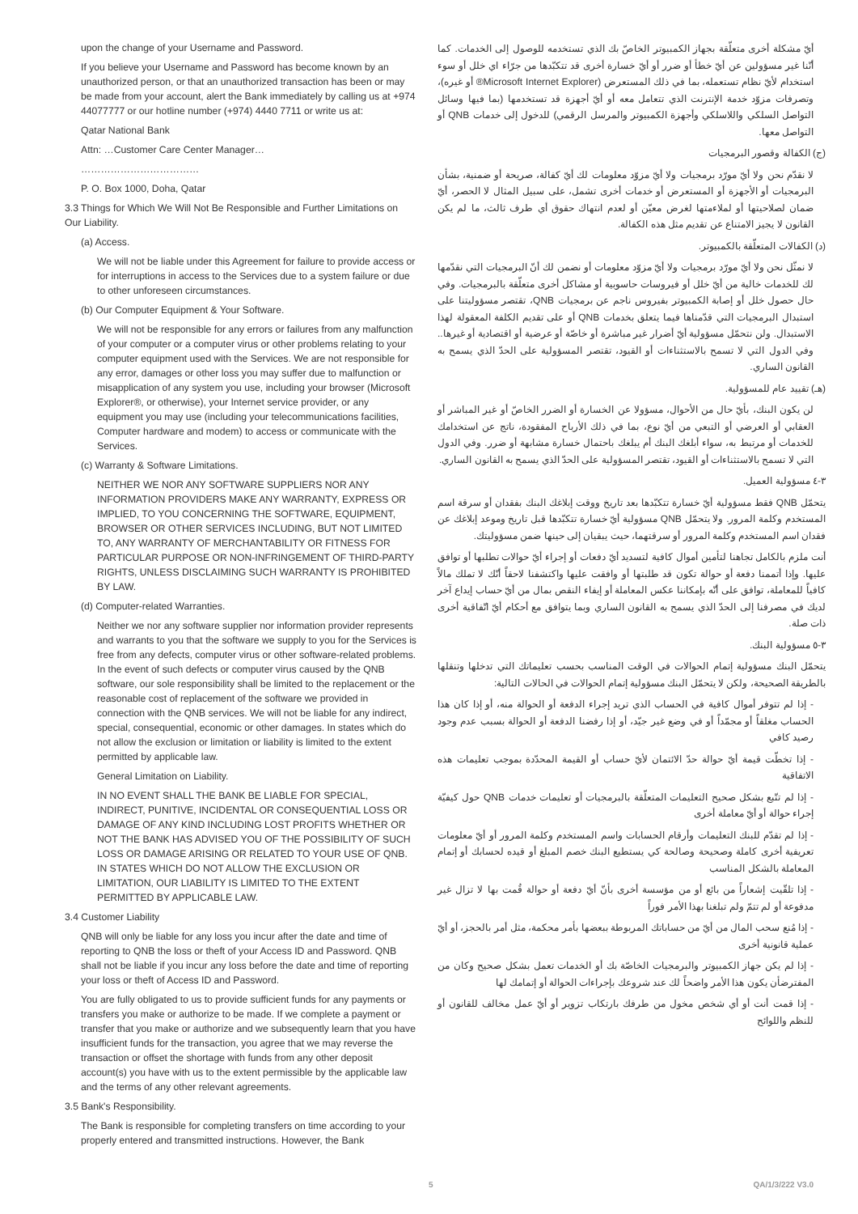upon the change of your Username and Password.
If you believe your Username and Password has become known by an unauthorized person, or that an unauthorized transaction has been or may be made from your account, alert the Bank immediately by calling us at +974 44077777 or our hotline number (+974) 4440 7711 or write us at:
Qatar National Bank
Attn: …Customer Care Center Manager…
………………………………
P. O. Box 1000, Doha, Qatar
3.3 Things for Which We Will Not Be Responsible and Further Limitations on Our Liability.
(a) Access.
We will not be liable under this Agreement for failure to provide access or for interruptions in access to the Services due to a system failure or due to other unforeseen circumstances.
(b) Our Computer Equipment & Your Software.
We will not be responsible for any errors or failures from any malfunction of your computer or a computer virus or other problems relating to your computer equipment used with the Services. We are not responsible for any error, damages or other loss you may suffer due to malfunction or misapplication of any system you use, including your browser (Microsoft Explorer®, or otherwise), your Internet service provider, or any equipment you may use (including your telecommunications facilities, Computer hardware and modem) to access or communicate with the Services.
(c) Warranty & Software Limitations.
NEITHER WE NOR ANY SOFTWARE SUPPLIERS NOR ANY INFORMATION PROVIDERS MAKE ANY WARRANTY, EXPRESS OR IMPLIED, TO YOU CONCERNING THE SOFTWARE, EQUIPMENT, BROWSER OR OTHER SERVICES INCLUDING, BUT NOT LIMITED TO, ANY WARRANTY OF MERCHANTABILITY OR FITNESS FOR PARTICULAR PURPOSE OR NON-INFRINGEMENT OF THIRD-PARTY RIGHTS, UNLESS DISCLAIMING SUCH WARRANTY IS PROHIBITED BY LAW.
(d) Computer-related Warranties.
Neither we nor any software supplier nor information provider represents and warrants to you that the software we supply to you for the Services is free from any defects, computer virus or other software-related problems. In the event of such defects or computer virus caused by the QNB software, our sole responsibility shall be limited to the replacement or the reasonable cost of replacement of the software we provided in connection with the QNB services. We will not be liable for any indirect, special, consequential, economic or other damages. In states which do not allow the exclusion or limitation or liability is limited to the extent permitted by applicable law.
General Limitation on Liability.
IN NO EVENT SHALL THE BANK BE LIABLE FOR SPECIAL, INDIRECT, PUNITIVE, INCIDENTAL OR CONSEQUENTIAL LOSS OR DAMAGE OF ANY KIND INCLUDING LOST PROFITS WHETHER OR NOT THE BANK HAS ADVISED YOU OF THE POSSIBILITY OF SUCH LOSS OR DAMAGE ARISING OR RELATED TO YOUR USE OF QNB. IN STATES WHICH DO NOT ALLOW THE EXCLUSION OR LIMITATION, OUR LIABILITY IS LIMITED TO THE EXTENT PERMITTED BY APPLICABLE LAW.
3.4 Customer Liability
QNB will only be liable for any loss you incur after the date and time of reporting to QNB the loss or theft of your Access ID and Password. QNB shall not be liable if you incur any loss before the date and time of reporting your loss or theft of Access ID and Password.
You are fully obligated to us to provide sufficient funds for any payments or transfers you make or authorize to be made. If we complete a payment or transfer that you make or authorize and we subsequently learn that you have insufficient funds for the transaction, you agree that we may reverse the transaction or offset the shortage with funds from any other deposit account(s) you have with us to the extent permissible by the applicable law and the terms of any other relevant agreements.
3.5 Bank's Responsibility.
The Bank is responsible for completing transfers on time according to your properly entered and transmitted instructions. However, the Bank
أيّ مشكلة أخرى متعلّقة بجهاز الكمبيوتر الخاصّ بك الذي تستخدمه للوصول إلى الخدمات. كما أنّنا غير مسؤولين عن أيّ خطأ أو ضرر أو أيّ خسارة أخرى قد تتكبّدها من جرّاء اي خلل أو سوء استخدام لأيّ نظام تستعمله، بما في ذلك المستعرض (Microsoft Internet Explorer® أو غيره)، وتصرفات مزوّد خدمة الإنترنت الذي تتعامل معه أو أيّ أجهزة قد تستخدمها (بما فيها وسائل التواصل السلكي واللاسلكي وأجهزة الكمبيوتر والمرسل الرقمي) للدخول إلى خدمات QNB أو التواصل معها.
(ج) الكفالة وقصور البرمجيات
لا نقدّم نحن ولا أيّ مورّد برمجيات ولا أيّ مزوّد معلومات لك أيّ كفالة، صريحة أو ضمنية، بشأن البرمجيات أو الأجهزة أو المستعرض أو خدمات أخرى تشمل، على سبيل المثال لا الحصر، أيّ ضمان لصلاحيتها أو لملاءمتها لغرض معيّن أو لعدم انتهاك حقوق أي طرف ثالث، ما لم يكن القانون لا يجيز الامتناع عن تقديم مثل هذه الكفالة.
(د) الكفالات المتعلّقة بالكمبيوتر.
لا نمثّل نحن ولا أيّ مورّد برمجيات ولا أيّ مزوّد معلومات أو نضمن لك أنّ البرمجيات التي نقدّمها لك للخدمات خالية من أيّ خلل أو فيروسات حاسوبية أو مشاكل أخرى متعلّقة بالبرمجيات. وفي حال حصول خلل أو إصابة الكمبيوتر بفيروس ناجم عن برمجيات QNB، تقتصر مسؤوليتنا على استبدال البرمجيات التي قدّمناها فيما يتعلق بخدمات QNB أو على تقديم الكلفة المعقولة لهذا الاستبدال. ولن نتحمّل مسؤولية أيّ أضرار غير مباشرة أو خاصّة أو عرضية أو اقتصادية أو غيرها.. وفي الدول التي لا تسمح بالاستثناءات أو القيود، تقتصر المسؤولية على الحدّ الذي يسمح به القانون الساري.
(هـ) تقييد عام للمسؤولية.
لن يكون البنك، بأيّ حال من الأحوال، مسؤولا عن الخسارة أو الضرر الخاصّ أو غير المباشر أو العقابي أو العرضي أو التبعي من أيّ نوع، بما في ذلك الأرباح المفقودة، ناتج عن استخدامك للخدمات أو مرتبط به، سواء أبلغك البنك أم يبلغك باحتمال خسارة مشابهة أو ضرر. وفي الدول التي لا تسمح بالاستثناءات أو القيود، تقتصر المسؤولية على الحدّ الذي يسمح به القانون الساري.
٣-٤ مسؤولية العميل.
يتحمّل QNB فقط مسؤولية أيّ خسارة تتكبّدها بعد تاريخ ووقت إبلاغك البنك بفقدان أو سرقة اسم المستخدم وكلمة المرور. ولا يتحمّل QNB مسؤولية أيّ خسارة تتكبّدها قبل تاريخ وموعد إبلاغك عن فقدان اسم المستخدم وكلمة المرور أو سرقتهما، حيث يبقيان إلى حينها ضمن مسؤوليتك.
أنت ملزم بالكامل تجاهنا لتأمين أموال كافية لتسديد أيّ دفعات أو إجراء أيّ حوالات تطلبها أو توافق عليها. وإذا أتممنا دفعة أو حوالة تكون قد طلبتها أو وافقت عليها واكتشفنا لاحقاً أنّك لا تملك مالاً كافياً للمعاملة، توافق على أنّه بإمكاننا عكس المعاملة أو إيفاء النقص بمال من أيّ حساب إيداع آخر لديك في مصرفنا إلى الحدّ الذي يسمح به القانون الساري وبما يتوافق مع أحكام أيّ اتّفاقية أخرى ذات صلة.
٣-٥ مسؤولية البنك.
يتحمّل البنك مسؤولية إتمام الحوالات في الوقت المناسب بحسب تعليماتك التي تدخلها وتنقلها بالطريقة الصحيحة، ولكن لا يتحمّل البنك مسؤولية إتمام الحوالات في الحالات التالية:
- إذا لم تتوفر أموال كافية في الحساب الذي تريد إجراء الدفعة أو الحوالة منه، أو إذا كان هذا الحساب مغلقاً أو مجمّداً أو في وضع غير جيّد، أو إذا رفضنا الدفعة أو الحوالة بسبب عدم وجود رصيد كافي
- إذا تخطّت قيمة أيّ حوالة حدّ الائتمان لأيّ حساب أو القيمة المحدّدة بموجب تعليمات هذه الاتفاقية
- إذا لم تتّبع بشكل صحيح التعليمات المتعلّقة بالبرمجيات أو تعليمات خدمات QNB حول كيفيّة إجراء حوالة أو أيّ معاملة أخرى
- إذا لم تقدّم للبنك التعليمات وأرقام الحسابات واسم المستخدم وكلمة المرور أو أيّ معلومات تعريفية أخرى كاملة وصحيحة وصالحة كي يستطيع البنك خصم المبلغ أو قيده لحسابك أو إتمام المعاملة بالشكل المناسب
- إذا تلقّيت إشعاراً من بائع أو من مؤسسة أخرى بأنّ أيّ دفعة أو حوالة قُمت بها لا تزال غير مدفوعة أو لم تتمّ ولم تبلغنا بهذا الأمر فوراً
- إذا مُنع سحب المال من أيّ من حساباتك المربوطة ببعضها بأمر محكمة، مثل أمر بالحجز، أو أيّ عملية قانونية أخرى
- إذا لم يكن جهاز الكمبيوتر والبرمجيات الخاصّة بك أو الخدمات تعمل بشكل صحيح وكان من المفترضأن يكون هذا الأمر واضحاً لك عند شروعك بإجراءات الحوالة أو إتمامك لها
- إذا قمت أنت أو أي شخص مخول من طرفك بارتكاب تزوير أو أيّ عمل مخالف للقانون أو للنظم واللوائح
5 QA/1/3/222 V3.0